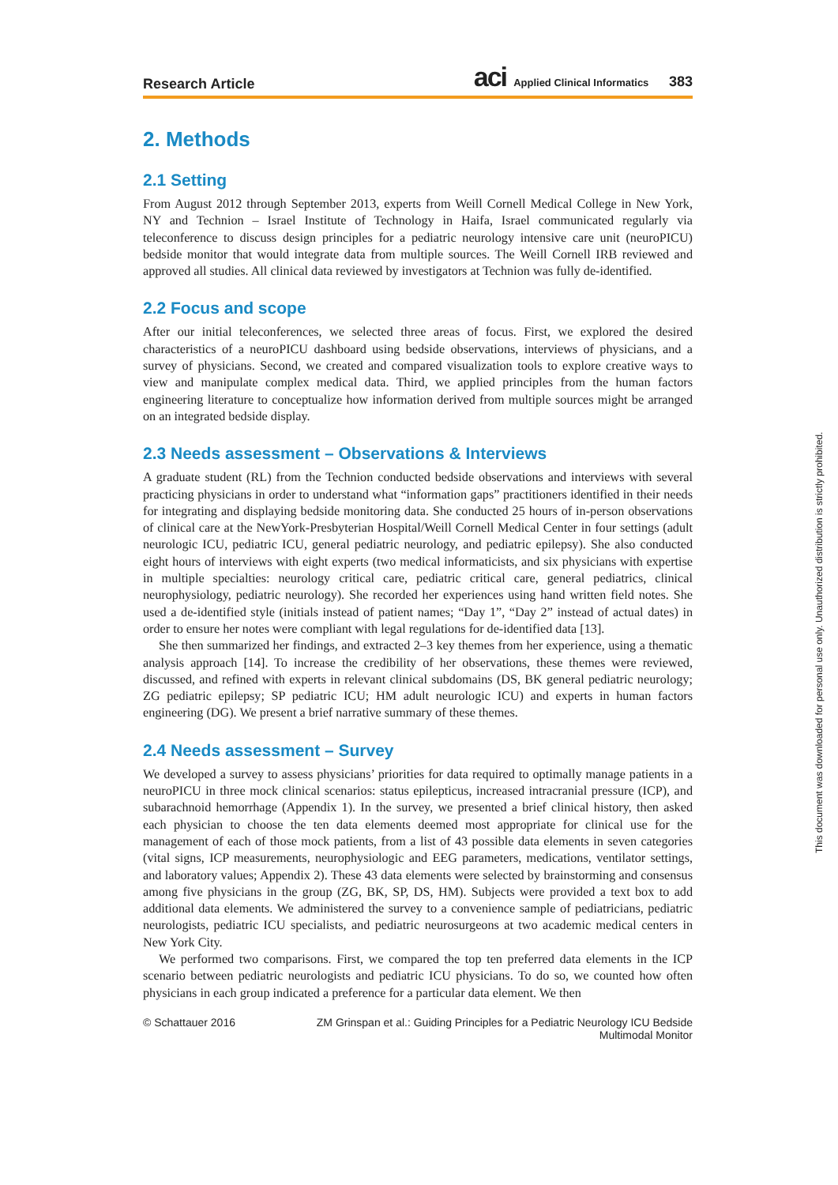Research Article aci Applied Clinical Informatics 383
2. Methods
2.1 Setting
From August 2012 through September 2013, experts from Weill Cornell Medical College in New York, NY and Technion – Israel Institute of Technology in Haifa, Israel communicated regularly via teleconference to discuss design principles for a pediatric neurology intensive care unit (neuroPICU) bedside monitor that would integrate data from multiple sources. The Weill Cornell IRB reviewed and approved all studies. All clinical data reviewed by investigators at Technion was fully de-identified.
2.2 Focus and scope
After our initial teleconferences, we selected three areas of focus. First, we explored the desired characteristics of a neuroPICU dashboard using bedside observations, interviews of physicians, and a survey of physicians. Second, we created and compared visualization tools to explore creative ways to view and manipulate complex medical data. Third, we applied principles from the human factors engineering literature to conceptualize how information derived from multiple sources might be arranged on an integrated bedside display.
2.3 Needs assessment – Observations & Interviews
A graduate student (RL) from the Technion conducted bedside observations and interviews with several practicing physicians in order to understand what “information gaps” practitioners identified in their needs for integrating and displaying bedside monitoring data. She conducted 25 hours of in-person observations of clinical care at the NewYork-Presbyterian Hospital/Weill Cornell Medical Center in four settings (adult neurologic ICU, pediatric ICU, general pediatric neurology, and pediatric epilepsy). She also conducted eight hours of interviews with eight experts (two medical informaticists, and six physicians with expertise in multiple specialties: neurology critical care, pediatric critical care, general pediatrics, clinical neurophysiology, pediatric neurology). She recorded her experiences using hand written field notes. She used a de-identified style (initials instead of patient names; “Day 1”, “Day 2” instead of actual dates) in order to ensure her notes were compliant with legal regulations for de-identified data [13].
She then summarized her findings, and extracted 2–3 key themes from her experience, using a thematic analysis approach [14]. To increase the credibility of her observations, these themes were reviewed, discussed, and refined with experts in relevant clinical subdomains (DS, BK general pediatric neurology; ZG pediatric epilepsy; SP pediatric ICU; HM adult neurologic ICU) and experts in human factors engineering (DG). We present a brief narrative summary of these themes.
2.4 Needs assessment – Survey
We developed a survey to assess physicians’ priorities for data required to optimally manage patients in a neuroPICU in three mock clinical scenarios: status epilepticus, increased intracranial pressure (ICP), and subarachnoid hemorrhage (Appendix 1). In the survey, we presented a brief clinical history, then asked each physician to choose the ten data elements deemed most appropriate for clinical use for the management of each of those mock patients, from a list of 43 possible data elements in seven categories (vital signs, ICP measurements, neurophysiologic and EEG parameters, medications, ventilator settings, and laboratory values; Appendix 2). These 43 data elements were selected by brainstorming and consensus among five physicians in the group (ZG, BK, SP, DS, HM). Subjects were provided a text box to add additional data elements. We administered the survey to a convenience sample of pediatricians, pediatric neurologists, pediatric ICU specialists, and pediatric neurosurgeons at two academic medical centers in New York City.
We performed two comparisons. First, we compared the top ten preferred data elements in the ICP scenario between pediatric neurologists and pediatric ICU physicians. To do so, we counted how often physicians in each group indicated a preference for a particular data element. We then
© Schattauer 2016 ZM Grinspan et al.: Guiding Principles for a Pediatric Neurology ICU Bedside Multimodal Monitor
This document was downloaded for personal use only. Unauthorized distribution is strictly prohibited.